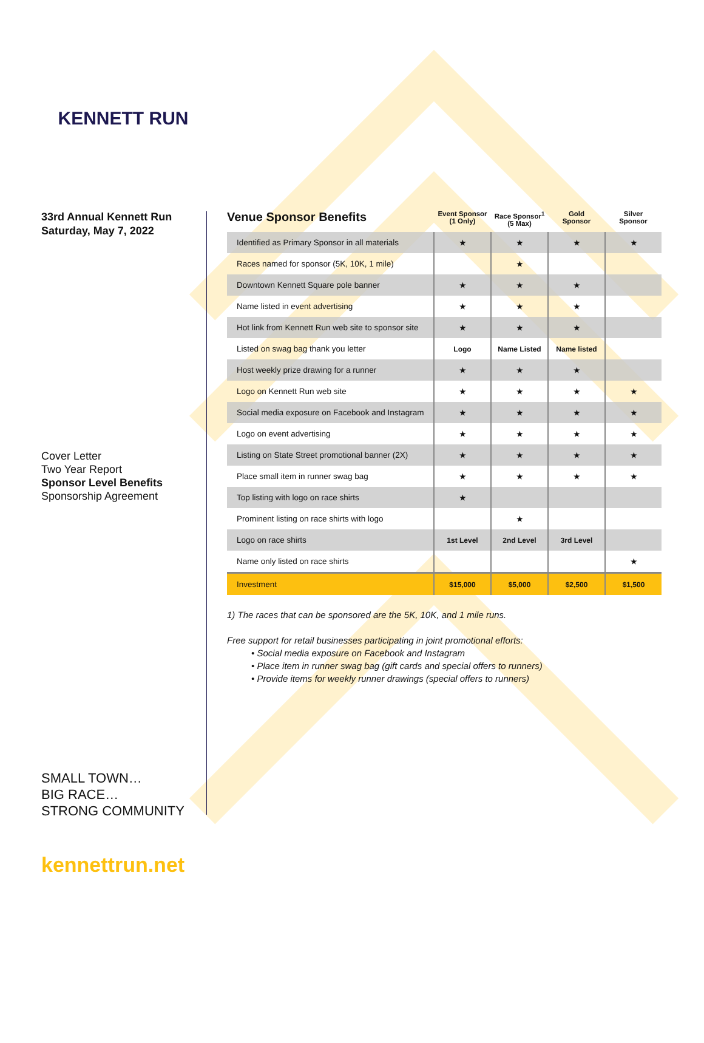KENNETT RUN
33rd Annual Kennett Run
Saturday, May 7, 2022
Cover Letter
Two Year Report
Sponsor Level Benefits
Sponsorship Agreement
SMALL TOWN…
BIG RACE…
STRONG COMMUNITY
kennettrun.net
| Venue Sponsor Benefits | Event Sponsor (1 Only) | Race Sponsor<sup>1</sup> (5 Max) | Gold Sponsor | Silver Sponsor |
| --- | --- | --- | --- | --- |
| Identified as Primary Sponsor in all materials | ★ | ★ | ★ | ★ |
| Races named for sponsor (5K, 10K, 1 mile) | | ★ | | |
| Downtown Kennett Square pole banner | ★ | ★ | ★ | |
| Name listed in event advertising | ★ | ★ | ★ | |
| Hot link from Kennett Run web site to sponsor site | ★ | ★ | ★ | |
| Listed on swag bag thank you letter | Logo | Name Listed | Name listed | |
| Host weekly prize drawing for a runner | ★ | ★ | ★ | |
| Logo on Kennett Run web site | ★ | ★ | ★ | ★ |
| Social media exposure on Facebook and Instagram | ★ | ★ | ★ | ★ |
| Logo on event advertising | ★ | ★ | ★ | ★ |
| Listing on State Street promotional banner (2X) | ★ | ★ | ★ | ★ |
| Place small item in runner swag bag | ★ | ★ | ★ | ★ |
| Top listing with logo on race shirts | ★ | | | |
| Prominent listing on race shirts with logo | | ★ | | |
| Logo on race shirts | 1st Level | 2nd Level | 3rd Level | |
| Name only listed on race shirts | | | | ★ |
| Investment | $15,000 | $5,000 | $2,500 | $1,500 |
1) The races that can be sponsored are the 5K, 10K, and 1 mile runs.
Free support for retail businesses participating in joint promotional efforts:
• Social media exposure on Facebook and Instagram
• Place item in runner swag bag (gift cards and special offers to runners)
• Provide items for weekly runner drawings (special offers to runners)